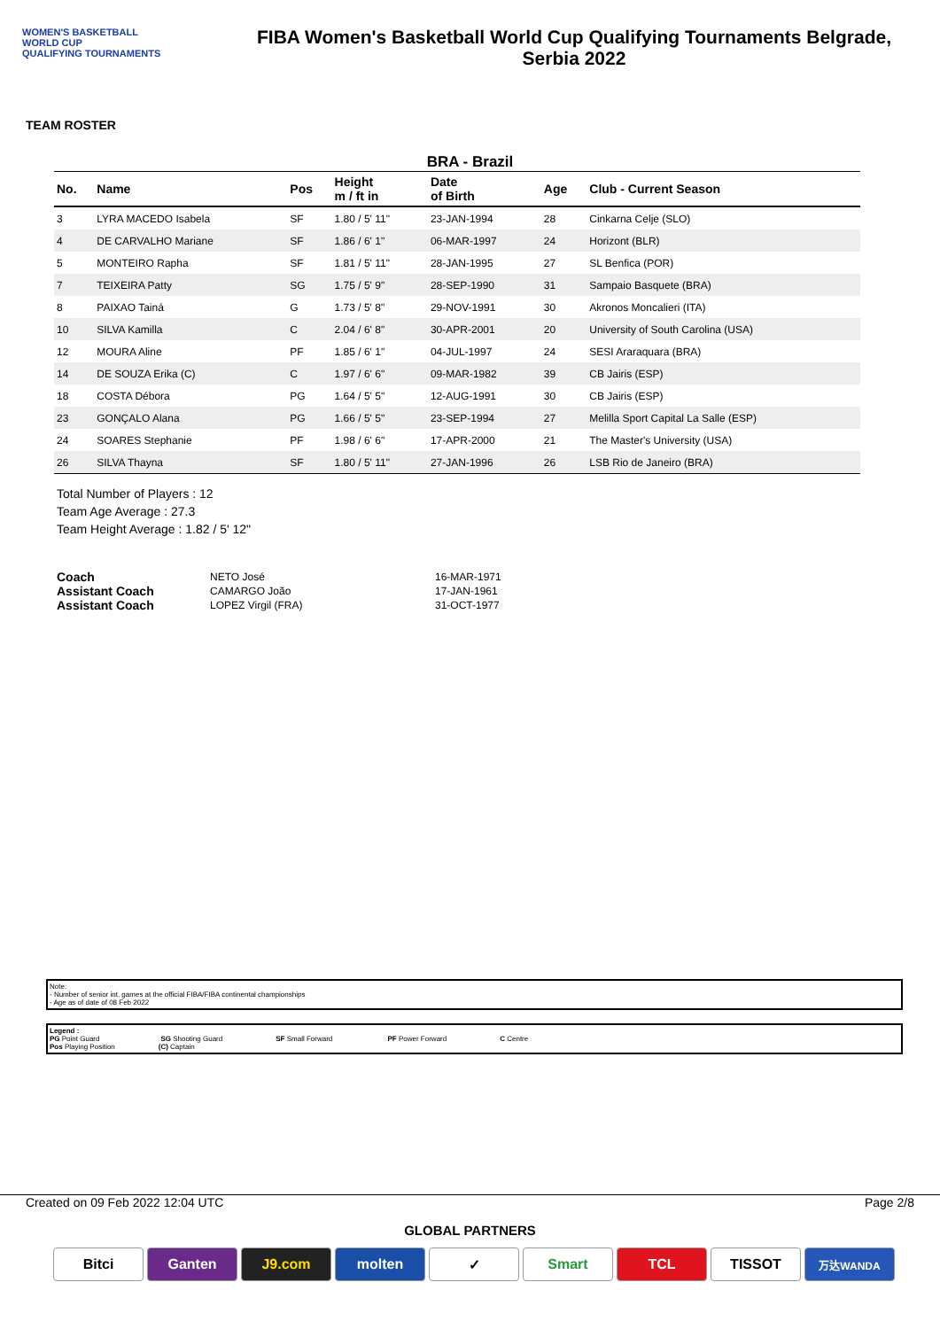WOMEN'S BASKETBALL
WORLD CUP
QUALIFYING TOURNAMENTS
FIBA Women's Basketball World Cup Qualifying Tournaments Belgrade,
Serbia 2022
TEAM ROSTER
BRA - Brazil
| No. | Name | Pos | Height m / ft in | Date of Birth | Age | Club - Current Season |
| --- | --- | --- | --- | --- | --- | --- |
| 3 | LYRA MACEDO Isabela | SF | 1.80 / 5' 11" | 23-JAN-1994 | 28 | Cinkarna Celje (SLO) |
| 4 | DE CARVALHO Mariane | SF | 1.86 / 6' 1" | 06-MAR-1997 | 24 | Horizont (BLR) |
| 5 | MONTEIRO Rapha | SF | 1.81 / 5' 11" | 28-JAN-1995 | 27 | SL Benfica (POR) |
| 7 | TEIXEIRA Patty | SG | 1.75 / 5' 9" | 28-SEP-1990 | 31 | Sampaio Basquete (BRA) |
| 8 | PAIXAO Tainá | G | 1.73 / 5' 8" | 29-NOV-1991 | 30 | Akronos Moncalieri (ITA) |
| 10 | SILVA Kamilla | C | 2.04 / 6' 8" | 30-APR-2001 | 20 | University of South Carolina (USA) |
| 12 | MOURA Aline | PF | 1.85 / 6' 1" | 04-JUL-1997 | 24 | SESI Araraquara (BRA) |
| 14 | DE SOUZA Erika (C) | C | 1.97 / 6' 6" | 09-MAR-1982 | 39 | CB Jairis (ESP) |
| 18 | COSTA Débora | PG | 1.64 / 5' 5" | 12-AUG-1991 | 30 | CB Jairis (ESP) |
| 23 | GONÇALO Alana | PG | 1.66 / 5' 5" | 23-SEP-1994 | 27 | Melilla Sport Capital La Salle (ESP) |
| 24 | SOARES Stephanie | PF | 1.98 / 6' 6" | 17-APR-2000 | 21 | The Master's University (USA) |
| 26 | SILVA Thayna | SF | 1.80 / 5' 11" | 27-JAN-1996 | 26 | LSB Rio de Janeiro (BRA) |
Total Number of Players : 12
Team Age Average : 27.3
Team Height Average : 1.82 / 5' 12"
| Coach | NETO José | 16-MAR-1971 |
| Assistant Coach | CAMARGO João | 17-JAN-1961 |
| Assistant Coach | LOPEZ Virgil (FRA) | 31-OCT-1977 |
Note:
- Number of senior int. games at the official FIBA/FIBA continental championships
- Age as of date of 08 Feb 2022
Legend :
PG Point Guard SG Shooting Guard SF Small Forward PF Power Forward C Centre
Pos Playing Position (C) Captain
Created on 09 Feb 2022 12:04 UTC Page 2/8
GLOBAL PARTNERS
Bitci Ganten J9.com molten ✓ Smart TCL TISSOT
万达WANDA